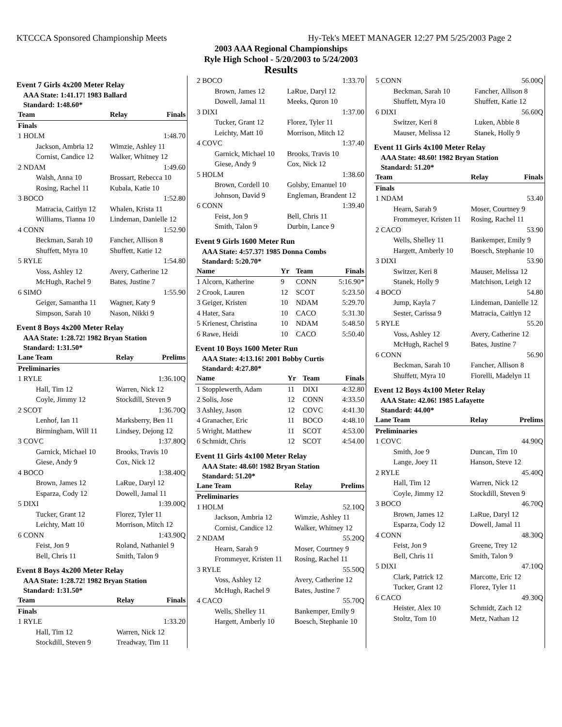KTCCCA Sponsored Championship Meets Hy-Tek's MEET MANAGER 12:27 PM 5/25/2003 Page 2
2003 AAA Regional Championships
Ryle High School - 5/20/2003 to 5/24/2003
Results
Event 7 Girls 4x200 Meter Relay
AAA State: 1:41.17! 1983 Ballard
Standard: 1:48.60*
| Team | Relay | Finals |
| --- | --- | --- |
| Finals | | |
| 1 HOLM | | 1:48.70 |
| Jackson, Ambria 12 | Wimzie, Ashley 11 | |
| Cornist, Candice 12 | Walker, Whitney 12 | |
| 2 NDAM | | 1:49.60 |
| Walsh, Anna 10 | Brossart, Rebecca 10 | |
| Rosing, Rachel 11 | Kubala, Katie 10 | |
| 3 BOCO | | 1:52.80 |
| Matracia, Caitlyn 12 | Whalen, Krista 11 | |
| Williams, Tianna 10 | Lindeman, Danielle 12 | |
| 4 CONN | | 1:52.90 |
| Beckman, Sarah 10 | Fancher, Allison 8 | |
| Shuffett, Myra 10 | Shuffett, Katie 12 | |
| 5 RYLE | | 1:54.80 |
| Voss, Ashley 12 | Avery, Catherine 12 | |
| McHugh, Rachel 9 | Bates, Justine 7 | |
| 6 SIMO | | 1:55.90 |
| Geiger, Samantha 11 | Wagner, Katy 9 | |
| Simpson, Sarah 10 | Nason, Nikki 9 | |
Event 8 Boys 4x200 Meter Relay
AAA State: 1:28.72! 1982 Bryan Station
Standard: 1:31.50*
| Lane Team | Relay | Prelims |
| --- | --- | --- |
| Preliminaries | | |
| 1 RYLE | | 1:36.10Q |
| Hall, Tim 12 | Warren, Nick 12 | |
| Coyle, Jimmy 12 | Stockdill, Steven 9 | |
| 2 SCOT | | 1:36.70Q |
| Lenhof, Ian 11 | Marksberry, Ben 11 | |
| Birmingham, Will 11 | Lindsey, Dejong 12 | |
| 3 COVC | | 1:37.80Q |
| Garnick, Michael 10 | Brooks, Travis 10 | |
| Giese, Andy 9 | Cox, Nick 12 | |
| 4 BOCO | | 1:38.40Q |
| Brown, James 12 | LaRue, Daryl 12 | |
| Esparza, Cody 12 | Dowell, Jamal 11 | |
| 5 DIXI | | 1:39.00Q |
| Tucker, Grant 12 | Florez, Tyler 11 | |
| Leichty, Matt 10 | Morrison, Mitch 12 | |
| 6 CONN | | 1:43.90Q |
| Feist, Jon 9 | Roland, Nathaniel 9 | |
| Bell, Chris 11 | Smith, Talon 9 | |
Event 8 Boys 4x200 Meter Relay
AAA State: 1:28.72! 1982 Bryan Station
Standard: 1:31.50*
| Team | Relay | Finals |
| --- | --- | --- |
| Finals | | |
| 1 RYLE | | 1:33.20 |
| Hall, Tim 12 | Warren, Nick 12 | |
| Stockdill, Steven 9 | Treadway, Tim 11 | |
| 2 BOCO | | 1:33.70 |
| Brown, James 12 | LaRue, Daryl 12 | |
| Dowell, Jamal 11 | Meeks, Quron 10 | |
| 3 DIXI | | 1:37.00 |
| Tucker, Grant 12 | Florez, Tyler 11 | |
| Leichty, Matt 10 | Morrison, Mitch 12 | |
| 4 COVC | | 1:37.40 |
| Garnick, Michael 10 | Brooks, Travis 10 | |
| Giese, Andy 9 | Cox, Nick 12 | |
| 5 HOLM | | 1:38.60 |
| Brown, Cordell 10 | Golsby, Emanuel 10 | |
| Johnson, David 9 | Engleman, Brandent 12 | |
| 6 CONN | | 1:39.40 |
| Feist, Jon 9 | Bell, Chris 11 | |
| Smith, Talon 9 | Durbin, Lance 9 | |
Event 9 Girls 1600 Meter Run
AAA State: 4:57.37! 1985 Donna Combs
Standard: 5:20.70*
| Name | Yr | Team | Finals |
| --- | --- | --- | --- |
| 1 Alcorn, Katherine | 9 | CONN | 5:16.90* |
| 2 Crook, Lauren | 12 | SCOT | 5:23.50 |
| 3 Geiger, Kristen | 10 | NDAM | 5:29.70 |
| 4 Hater, Sara | 10 | CACO | 5:31.30 |
| 5 Krienest, Christina | 10 | NDAM | 5:48.50 |
| 6 Rawe, Heidi | 10 | CACO | 5:50.40 |
Event 10 Boys 1600 Meter Run
AAA State: 4:13.16! 2001 Bobby Curtis
Standard: 4:27.80*
| Name | Yr | Team | Finals |
| --- | --- | --- | --- |
| 1 Stopplewerth, Adam | 11 | DIXI | 4:32.80 |
| 2 Solis, Jose | 12 | CONN | 4:33.50 |
| 3 Ashley, Jason | 12 | COVC | 4:41.30 |
| 4 Granacher, Eric | 11 | BOCO | 4:48.10 |
| 5 Wright, Matthew | 11 | SCOT | 4:53.00 |
| 6 Schmidt, Chris | 12 | SCOT | 4:54.00 |
Event 11 Girls 4x100 Meter Relay
AAA State: 48.60! 1982 Bryan Station
Standard: 51.20*
| Lane Team | Relay | Prelims |
| --- | --- | --- |
| Preliminaries | | |
| 1 HOLM | | 52.10Q |
| Jackson, Ambria 12 | Wimzie, Ashley 11 | |
| Cornist, Candice 12 | Walker, Whitney 12 | |
| 2 NDAM | | 55.20Q |
| Hearn, Sarah 9 | Moser, Courtney 9 | |
| Frommeyer, Kristen 11 | Rosing, Rachel 11 | |
| 3 RYLE | | 55.50Q |
| Voss, Ashley 12 | Avery, Catherine 12 | |
| McHugh, Rachel 9 | Bates, Justine 7 | |
| 4 CACO | | 55.70Q |
| Wells, Shelley 11 | Bankemper, Emily 9 | |
| Hargett, Amberly 10 | Boesch, Stephanie 10 | |
| 5 CONN | | 56.00Q |
| Beckman, Sarah 10 | Fancher, Allison 8 | |
| Shuffett, Myra 10 | Shuffett, Katie 12 | |
| 6 DIXI | | 56.60Q |
| Switzer, Keri 8 | Luken, Abbie 8 | |
| Mauser, Melissa 12 | Stanek, Holly 9 | |
Event 11 Girls 4x100 Meter Relay
AAA State: 48.60! 1982 Bryan Station
Standard: 51.20*
| Team | Relay | Finals |
| --- | --- | --- |
| Finals | | |
| 1 NDAM | | 53.40 |
| Hearn, Sarah 9 | Moser, Courtney 9 | |
| Frommeyer, Kristen 11 | Rosing, Rachel 11 | |
| 2 CACO | | 53.90 |
| Wells, Shelley 11 | Bankemper, Emily 9 | |
| Hargett, Amberly 10 | Boesch, Stephanie 10 | |
| 3 DIXI | | 53.90 |
| Switzer, Keri 8 | Mauser, Melissa 12 | |
| Stanek, Holly 9 | Matchison, Leigh 12 | |
| 4 BOCO | | 54.80 |
| Jump, Kayla 7 | Lindeman, Danielle 12 | |
| Sester, Carissa 9 | Matracia, Caitlyn 12 | |
| 5 RYLE | | 55.20 |
| Voss, Ashley 12 | Avery, Catherine 12 | |
| McHugh, Rachel 9 | Bates, Justine 7 | |
| 6 CONN | | 56.90 |
| Beckman, Sarah 10 | Fancher, Allison 8 | |
| Shuffett, Myra 10 | Fiorelli, Madelyn 11 | |
Event 12 Boys 4x100 Meter Relay
AAA State: 42.06! 1985 Lafayette
Standard: 44.00*
| Lane Team | Relay | Prelims |
| --- | --- | --- |
| Preliminaries | | |
| 1 COVC | | 44.90Q |
| Smith, Joe 9 | Duncan, Tim 10 | |
| Lange, Joey 11 | Hanson, Steve 12 | |
| 2 RYLE | | 45.40Q |
| Hall, Tim 12 | Warren, Nick 12 | |
| Coyle, Jimmy 12 | Stockdill, Steven 9 | |
| 3 BOCO | | 46.70Q |
| Brown, James 12 | LaRue, Daryl 12 | |
| Esparza, Cody 12 | Dowell, Jamal 11 | |
| 4 CONN | | 48.30Q |
| Feist, Jon 9 | Greene, Trey 12 | |
| Bell, Chris 11 | Smith, Talon 9 | |
| 5 DIXI | | 47.10Q |
| Clark, Patrick 12 | Marcotte, Eric 12 | |
| Tucker, Grant 12 | Florez, Tyler 11 | |
| 6 CACO | | 49.30Q |
| Heister, Alex 10 | Schmidt, Zach 12 | |
| Stoltz, Tom 10 | Metz, Nathan 12 | |